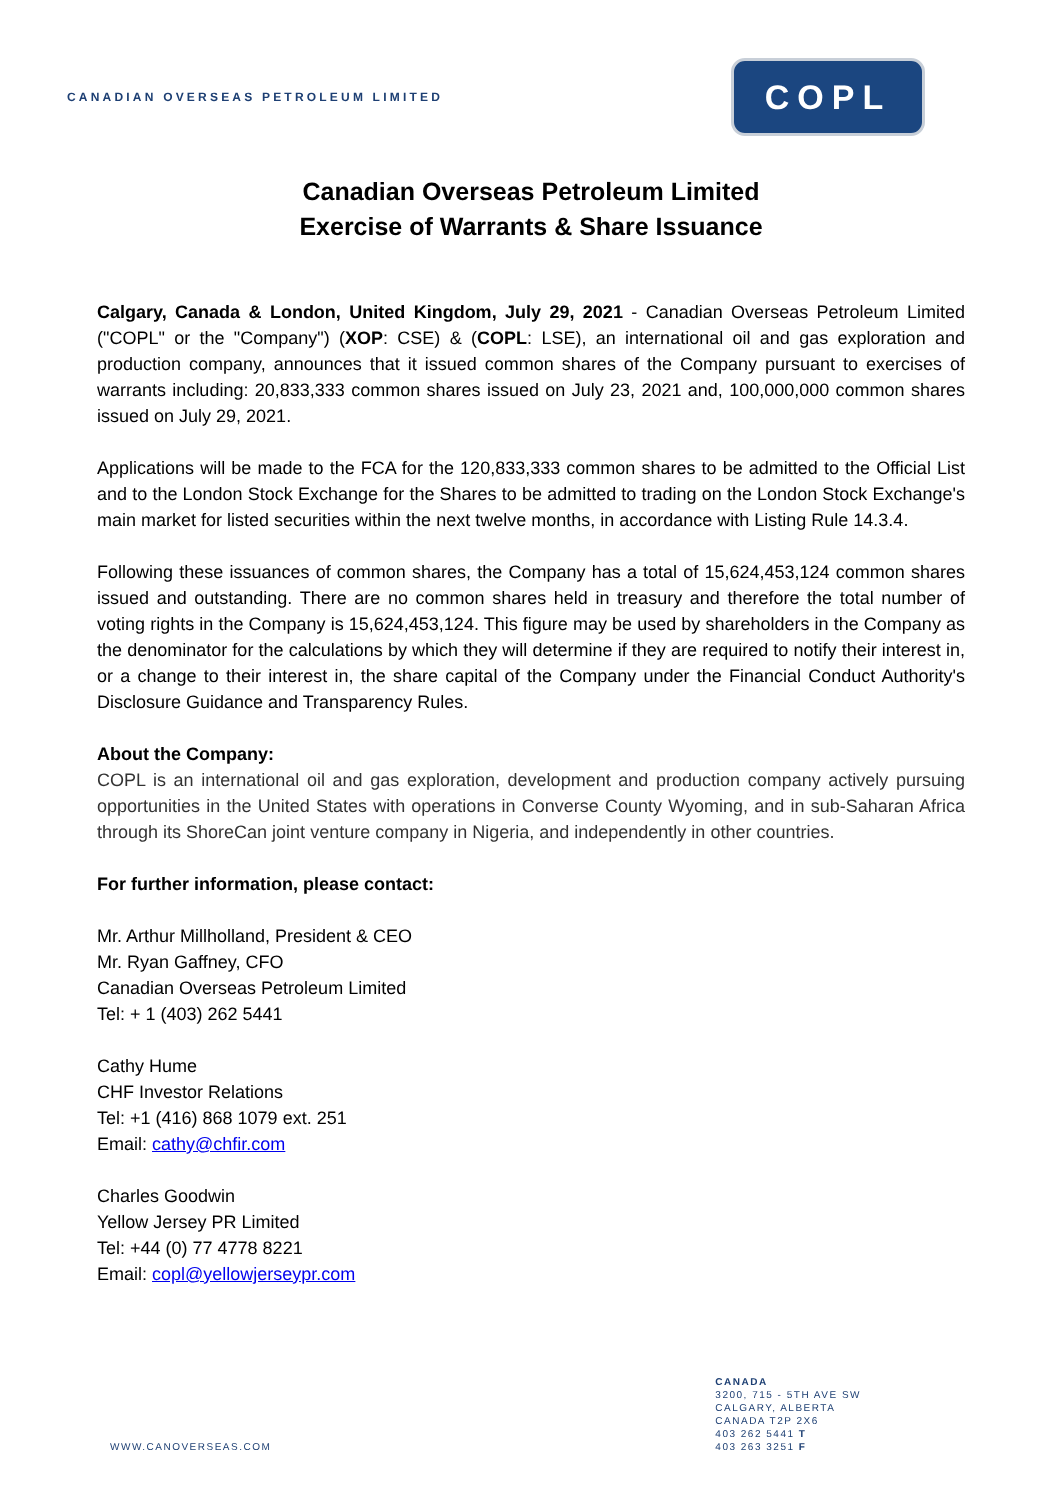CANADIAN OVERSEAS PETROLEUM LIMITED
COPL
Canadian Overseas Petroleum Limited
Exercise of Warrants & Share Issuance
Calgary, Canada & London, United Kingdom, July 29, 2021 - Canadian Overseas Petroleum Limited ("COPL" or the "Company") (XOP: CSE) & (COPL: LSE), an international oil and gas exploration and production company, announces that it issued common shares of the Company pursuant to exercises of warrants including: 20,833,333 common shares issued on July 23, 2021 and, 100,000,000 common shares issued on July 29, 2021.
Applications will be made to the FCA for the 120,833,333 common shares to be admitted to the Official List and to the London Stock Exchange for the Shares to be admitted to trading on the London Stock Exchange's main market for listed securities within the next twelve months, in accordance with Listing Rule 14.3.4.
Following these issuances of common shares, the Company has a total of 15,624,453,124 common shares issued and outstanding. There are no common shares held in treasury and therefore the total number of voting rights in the Company is 15,624,453,124. This figure may be used by shareholders in the Company as the denominator for the calculations by which they will determine if they are required to notify their interest in, or a change to their interest in, the share capital of the Company under the Financial Conduct Authority's Disclosure Guidance and Transparency Rules.
About the Company:
COPL is an international oil and gas exploration, development and production company actively pursuing opportunities in the United States with operations in Converse County Wyoming, and in sub-Saharan Africa through its ShoreCan joint venture company in Nigeria, and independently in other countries.
For further information, please contact:
Mr. Arthur Millholland, President & CEO
Mr. Ryan Gaffney, CFO
Canadian Overseas Petroleum Limited
Tel: + 1 (403) 262 5441
Cathy Hume
CHF Investor Relations
Tel: +1 (416) 868 1079 ext. 251
Email: cathy@chfir.com
Charles Goodwin
Yellow Jersey PR Limited
Tel: +44 (0) 77 4778 8221
Email: copl@yellowjerseypr.com
WWW.CANOVERSEAS.COM CANADA
3200, 715 - 5TH AVE SW
CALGARY, ALBERTA
CANADA T2P 2X6
403 262 5441 T
403 263 3251 F